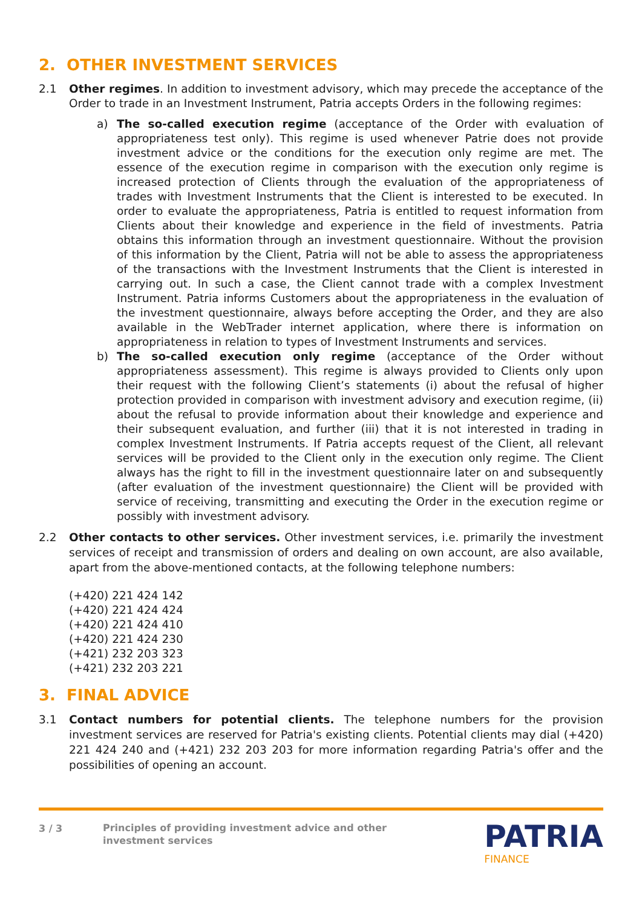2. OTHER INVESTMENT SERVICES
2.1 Other regimes. In addition to investment advisory, which may precede the acceptance of the Order to trade in an Investment Instrument, Patria accepts Orders in the following regimes:
a) The so-called execution regime (acceptance of the Order with evaluation of appropriateness test only). This regime is used whenever Patrie does not provide investment advice or the conditions for the execution only regime are met. The essence of the execution regime in comparison with the execution only regime is increased protection of Clients through the evaluation of the appropriateness of trades with Investment Instruments that the Client is interested to be executed. In order to evaluate the appropriateness, Patria is entitled to request information from Clients about their knowledge and experience in the field of investments. Patria obtains this information through an investment questionnaire. Without the provision of this information by the Client, Patria will not be able to assess the appropriateness of the transactions with the Investment Instruments that the Client is interested in carrying out. In such a case, the Client cannot trade with a complex Investment Instrument. Patria informs Customers about the appropriateness in the evaluation of the investment questionnaire, always before accepting the Order, and they are also available in the WebTrader internet application, where there is information on appropriateness in relation to types of Investment Instruments and services.
b) The so-called execution only regime (acceptance of the Order without appropriateness assessment). This regime is always provided to Clients only upon their request with the following Client’s statements (i) about the refusal of higher protection provided in comparison with investment advisory and execution regime, (ii) about the refusal to provide information about their knowledge and experience and their subsequent evaluation, and further (iii) that it is not interested in trading in complex Investment Instruments. If Patria accepts request of the Client, all relevant services will be provided to the Client only in the execution only regime. The Client always has the right to fill in the investment questionnaire later on and subsequently (after evaluation of the investment questionnaire) the Client will be provided with service of receiving, transmitting and executing the Order in the execution regime or possibly with investment advisory.
2.2 Other contacts to other services. Other investment services, i.e. primarily the investment services of receipt and transmission of orders and dealing on own account, are also available, apart from the above-mentioned contacts, at the following telephone numbers:
(+420) 221 424 142
(+420) 221 424 424
(+420) 221 424 410
(+420) 221 424 230
(+421) 232 203 323
(+421) 232 203 221
3. FINAL ADVICE
3.1 Contact numbers for potential clients. The telephone numbers for the provision investment services are reserved for Patria's existing clients. Potential clients may dial (+420) 221 424 240 and (+421) 232 203 203 for more information regarding Patria's offer and the possibilities of opening an account.
3 / 3
Principles of providing investment advice and other investment services
PATRIA
FINANCE